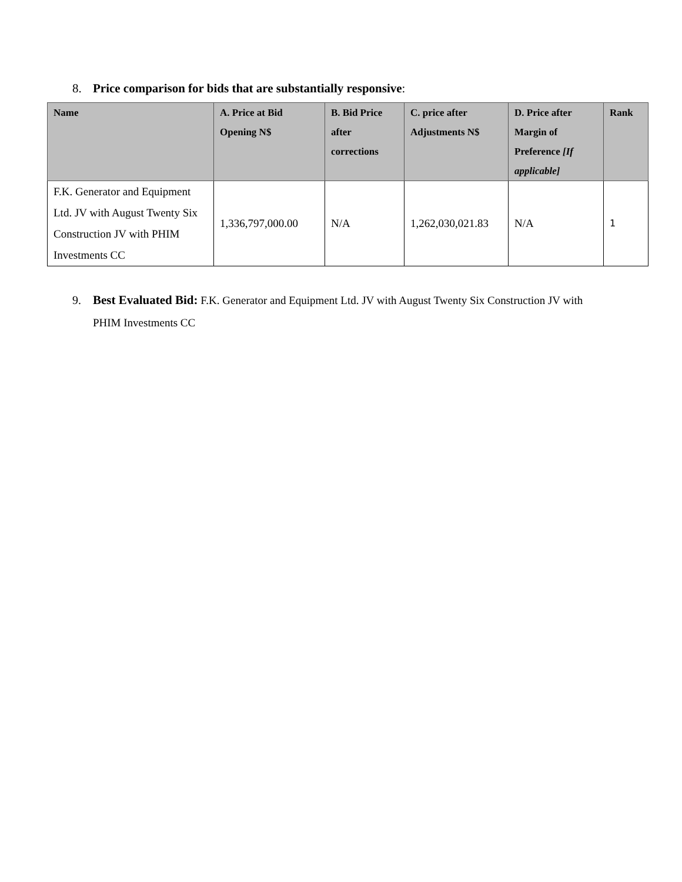8. Price comparison for bids that are substantially responsive:
| Name | A. Price at Bid Opening N$ | B. Bid Price after corrections | C. price after Adjustments N$ | D. Price after Margin of Preference [If applicable] | Rank |
| --- | --- | --- | --- | --- | --- |
| F.K. Generator and Equipment Ltd. JV with August Twenty Six Construction JV with PHIM Investments CC | 1,336,797,000.00 | N/A | 1,262,030,021.83 | N/A | 1 |
9. Best Evaluated Bid: F.K. Generator and Equipment Ltd. JV with August Twenty Six Construction JV with PHIM Investments CC